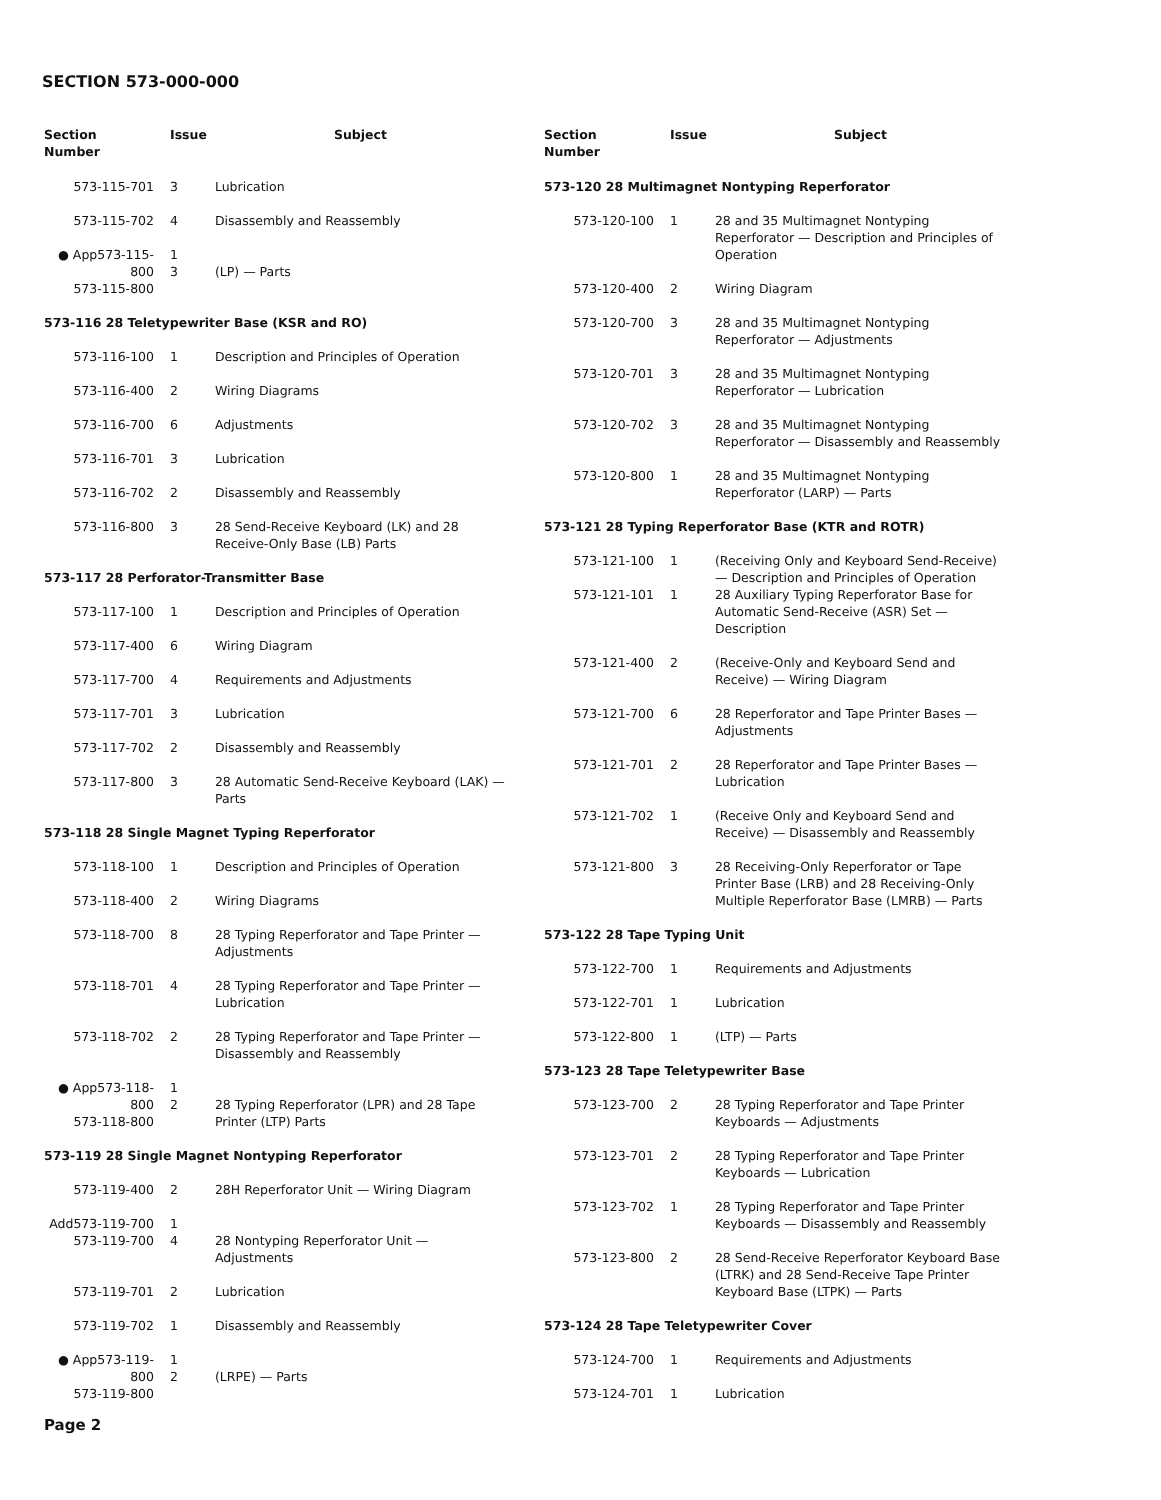SECTION 573-000-000
| Section Number | Issue | Subject |
| --- | --- | --- |
| 573-115-701 | 3 | Lubrication |
| 573-115-702 | 4 | Disassembly and Reassembly |
| ● App573-115-800 573-115-800 | 1 3 | (LP) — Parts |
| 573-116 28 Teletypewriter Base (KSR and RO) | | |
| 573-116-100 | 1 | Description and Principles of Operation |
| 573-116-400 | 2 | Wiring Diagrams |
| 573-116-700 | 6 | Adjustments |
| 573-116-701 | 3 | Lubrication |
| 573-116-702 | 2 | Disassembly and Reassembly |
| 573-116-800 | 3 | 28 Send-Receive Keyboard (LK) and 28 Receive-Only Base (LB) Parts |
| 573-117 28 Perforator-Transmitter Base | | |
| 573-117-100 | 1 | Description and Principles of Operation |
| 573-117-400 | 6 | Wiring Diagram |
| 573-117-700 | 4 | Requirements and Adjustments |
| 573-117-701 | 3 | Lubrication |
| 573-117-702 | 2 | Disassembly and Reassembly |
| 573-117-800 | 3 | 28 Automatic Send-Receive Keyboard (LAK) — Parts |
| 573-118 28 Single Magnet Typing Reperforator | | |
| 573-118-100 | 1 | Description and Principles of Operation |
| 573-118-400 | 2 | Wiring Diagrams |
| 573-118-700 | 8 | 28 Typing Reperforator and Tape Printer — Adjustments |
| 573-118-701 | 4 | 28 Typing Reperforator and Tape Printer — Lubrication |
| 573-118-702 | 2 | 28 Typing Reperforator and Tape Printer — Disassembly and Reassembly |
| ● App573-118-800 573-118-800 | 1 2 | 28 Typing Reperforator (LPR) and 28 Tape Printer (LTP) Parts |
| 573-119 28 Single Magnet Nontyping Reperforator | | |
| 573-119-400 | 2 | 28H Reperforator Unit — Wiring Diagram |
| Add573-119-700 573-119-700 | 1 4 | 28 Nontyping Reperforator Unit — Adjustments |
| 573-119-701 | 2 | Lubrication |
| 573-119-702 | 1 | Disassembly and Reassembly |
| ● App573-119-800 573-119-800 | 1 2 | (LRPE) — Parts |
| Section Number | Issue | Subject |
| --- | --- | --- |
| 573-120 28 Multimagnet Nontyping Reperforator | | |
| 573-120-100 | 1 | 28 and 35 Multimagnet Nontyping Reperforator — Description and Principles of Operation |
| 573-120-400 | 2 | Wiring Diagram |
| 573-120-700 | 3 | 28 and 35 Multimagnet Nontyping Reperforator — Adjustments |
| 573-120-701 | 3 | 28 and 35 Multimagnet Nontyping Reperforator — Lubrication |
| 573-120-702 | 3 | 28 and 35 Multimagnet Nontyping Reperforator — Disassembly and Reassembly |
| 573-120-800 | 1 | 28 and 35 Multimagnet Nontyping Reperforator (LARP) — Parts |
| 573-121 28 Typing Reperforator Base (KTR and ROTR) | | |
| 573-121-100 | 1 | (Receiving Only and Keyboard Send-Receive) — Description and Principles of Operation |
| 573-121-101 | 1 | 28 Auxiliary Typing Reperforator Base for Automatic Send-Receive (ASR) Set — Description |
| 573-121-400 | 2 | (Receive-Only and Keyboard Send and Receive) — Wiring Diagram |
| 573-121-700 | 6 | 28 Reperforator and Tape Printer Bases — Adjustments |
| 573-121-701 | 2 | 28 Reperforator and Tape Printer Bases — Lubrication |
| 573-121-702 | 1 | (Receive Only and Keyboard Send and Receive) — Disassembly and Reassembly |
| 573-121-800 | 3 | 28 Receiving-Only Reperforator or Tape Printer Base (LRB) and 28 Receiving-Only Multiple Reperforator Base (LMRB) — Parts |
| 573-122 28 Tape Typing Unit | | |
| 573-122-700 | 1 | Requirements and Adjustments |
| 573-122-701 | 1 | Lubrication |
| 573-122-800 | 1 | (LTP) — Parts |
| 573-123 28 Tape Teletypewriter Base | | |
| 573-123-700 | 2 | 28 Typing Reperforator and Tape Printer Keyboards — Adjustments |
| 573-123-701 | 2 | 28 Typing Reperforator and Tape Printer Keyboards — Lubrication |
| 573-123-702 | 1 | 28 Typing Reperforator and Tape Printer Keyboards — Disassembly and Reassembly |
| 573-123-800 | 2 | 28 Send-Receive Reperforator Keyboard Base (LTRK) and 28 Send-Receive Tape Printer Keyboard Base (LTPK) — Parts |
| 573-124 28 Tape Teletypewriter Cover | | |
| 573-124-700 | 1 | Requirements and Adjustments |
| 573-124-701 | 1 | Lubrication |
Page 2